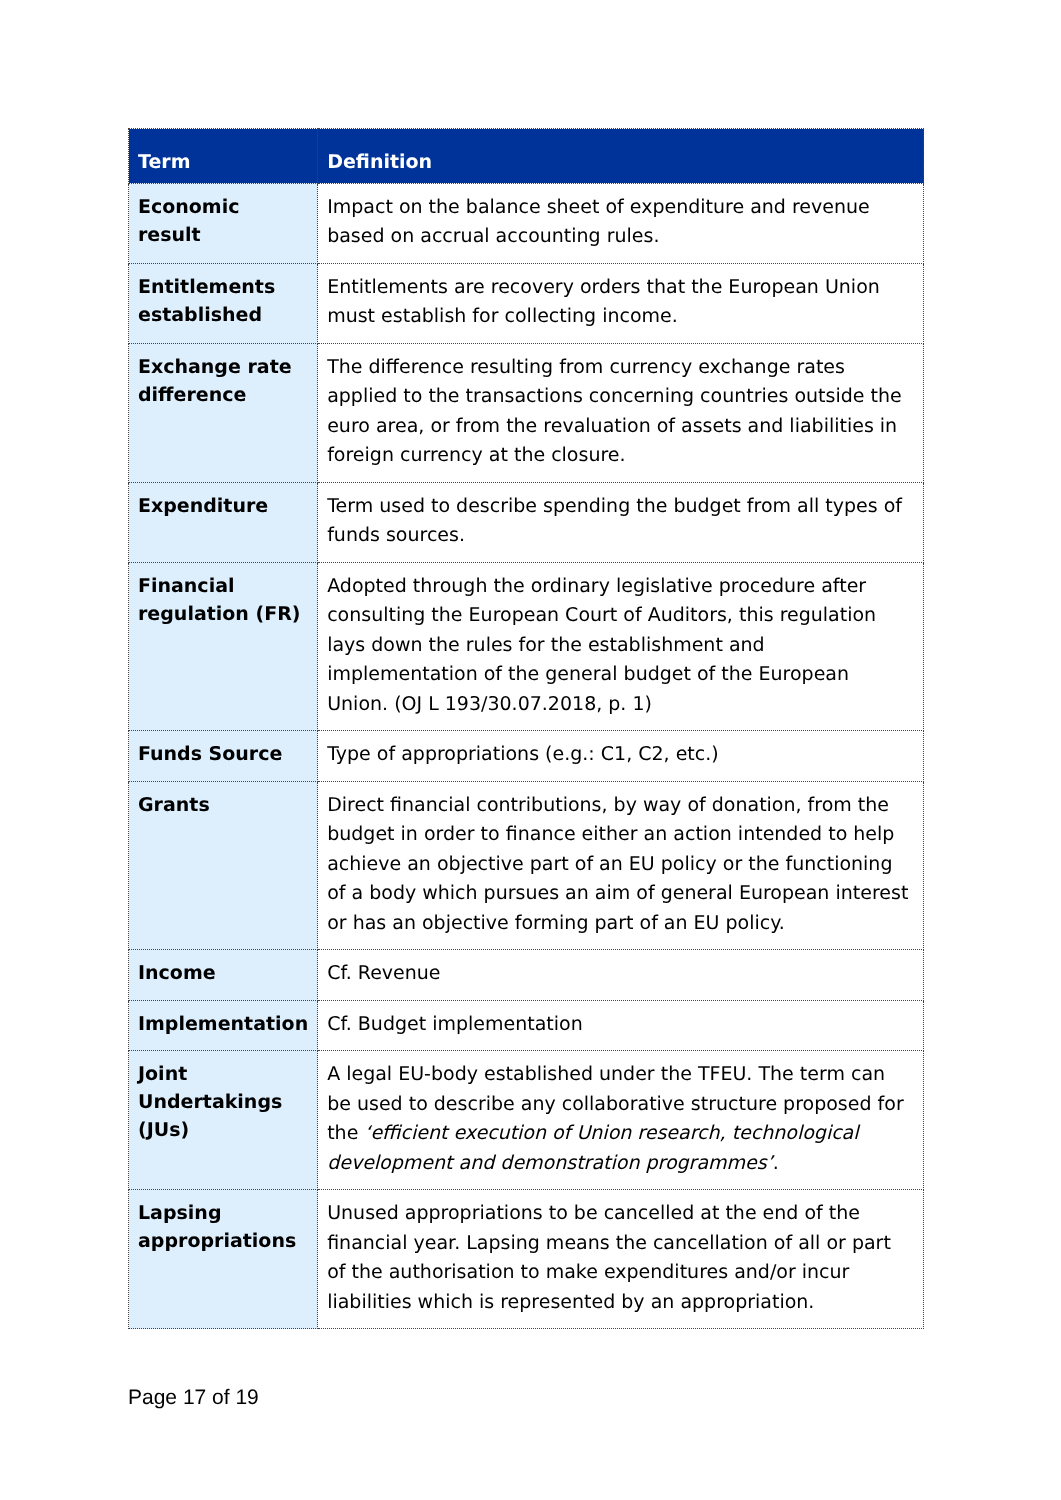| Term | Definition |
| --- | --- |
| Economic result | Impact on the balance sheet of expenditure and revenue based on accrual accounting rules. |
| Entitlements established | Entitlements are recovery orders that the European Union must establish for collecting income. |
| Exchange rate difference | The difference resulting from currency exchange rates applied to the transactions concerning countries outside the euro area, or from the revaluation of assets and liabilities in foreign currency at the closure. |
| Expenditure | Term used to describe spending the budget from all types of funds sources. |
| Financial regulation (FR) | Adopted through the ordinary legislative procedure after consulting the European Court of Auditors, this regulation lays down the rules for the establishment and implementation of the general budget of the European Union. (OJ L 193/30.07.2018, p. 1) |
| Funds Source | Type of appropriations (e.g.: C1, C2, etc.) |
| Grants | Direct financial contributions, by way of donation, from the budget in order to finance either an action intended to help achieve an objective part of an EU policy or the functioning of a body which pursues an aim of general European interest or has an objective forming part of an EU policy. |
| Income | Cf. Revenue |
| Implementation | Cf. Budget implementation |
| Joint Undertakings (JUs) | A legal EU-body established under the TFEU. The term can be used to describe any collaborative structure proposed for the ‘efficient execution of Union research, technological development and demonstration programmes’ . |
| Lapsing appropriations | Unused appropriations to be cancelled at the end of the financial year. Lapsing means the cancellation of all or part of the authorisation to make expenditures and/or incur liabilities which is represented by an appropriation. |
Page 17 of 19